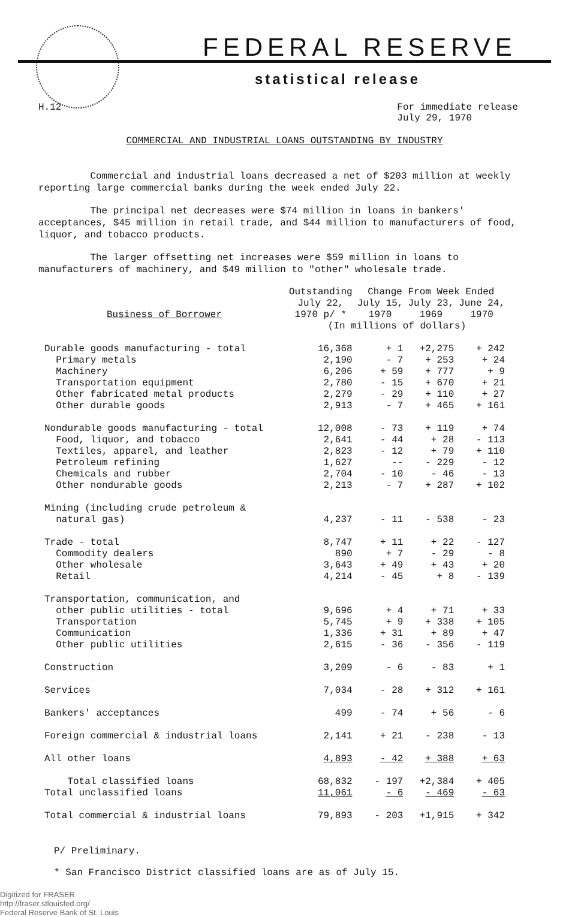FEDERAL RESERVE
statistical release
H.12 For immediate release
July 29, 1970
COMMERCIAL AND INDUSTRIAL LOANS OUTSTANDING BY INDUSTRY
Commercial and industrial loans decreased a net of $203 million at weekly reporting large commercial banks during the week ended July 22.
The principal net decreases were $74 million in loans in bankers' acceptances, $45 million in retail trade, and $44 million to manufacturers of food, liquor, and tobacco products.
The larger offsetting net increases were $59 million in loans to manufacturers of machinery, and $49 million to "other" wholesale trade.
| Business of Borrower | Outstanding | Change From Week Ended | | |
| --- | --- | --- | --- | --- |
| | July 22, | July 15, | July 23, | June 24, |
| | 1970 p/ * | 1970 | 1969 | 1970 |
| | (In millions of dollars) | | | |
| Durable goods manufacturing - total | 16,368 | + 1 | +2,275 | + 242 |
| Primary metals | 2,190 | - 7 | + 253 | + 24 |
| Machinery | 6,206 | + 59 | + 777 | + 9 |
| Transportation equipment | 2,780 | - 15 | + 670 | + 21 |
| Other fabricated metal products | 2,279 | - 29 | + 110 | + 27 |
| Other durable goods | 2,913 | - 7 | + 465 | + 161 |
| Nondurable goods manufacturing - total | 12,008 | - 73 | + 119 | + 74 |
| Food, liquor, and tobacco | 2,641 | - 44 | + 28 | - 113 |
| Textiles, apparel, and leather | 2,823 | - 12 | + 79 | + 110 |
| Petroleum refining | 1,627 | -- | - 229 | - 12 |
| Chemicals and rubber | 2,704 | - 10 | - 46 | - 13 |
| Other nondurable goods | 2,213 | - 7 | + 287 | + 102 |
| Mining (including crude petroleum & | | | | |
| natural gas) | 4,237 | - 11 | - 538 | - 23 |
| Trade - total | 8,747 | + 11 | + 22 | - 127 |
| Commodity dealers | 890 | + 7 | - 29 | - 8 |
| Other wholesale | 3,643 | + 49 | + 43 | + 20 |
| Retail | 4,214 | - 45 | + 8 | - 139 |
| Transportation, communication, and | | | | |
| other public utilities - total | 9,696 | + 4 | + 71 | + 33 |
| Transportation | 5,745 | + 9 | + 338 | + 105 |
| Communication | 1,336 | + 31 | + 89 | + 47 |
| Other public utilities | 2,615 | - 36 | - 356 | - 119 |
| Construction | 3,209 | - 6 | - 83 | + 1 |
| Services | 7,034 | - 28 | + 312 | + 161 |
| Bankers' acceptances | 499 | - 74 | + 56 | - 6 |
| Foreign commercial & industrial loans | 2,141 | + 21 | - 238 | - 13 |
| All other loans | 4,893 | - 42 | + 388 | + 63 |
| Total classified loans | 68,832 | - 197 | +2,384 | + 405 |
| Total unclassified loans | 11,061 | - 6 | - 469 | - 63 |
| Total commercial & industrial loans | 79,893 | - 203 | +1,915 | + 342 |
P/ Preliminary.
* San Francisco District classified loans are as of July 15.
Digitized for FRASER
http://fraser.stlouisfed.org/
Federal Reserve Bank of St. Louis